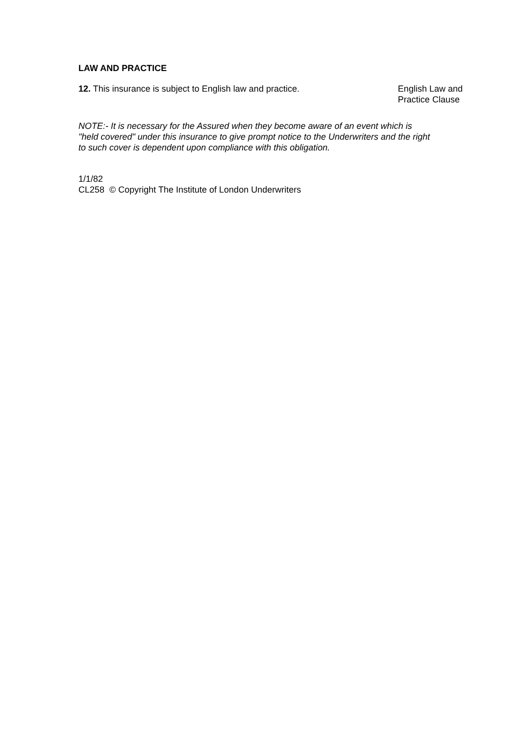LAW AND PRACTICE
12. This insurance is subject to English law and practice. English Law and
Practice Clause
NOTE:- It is necessary for the Assured when they become aware of an event which is "held covered" under this insurance to give prompt notice to the Underwriters and the right to such cover is dependent upon compliance with this obligation.
1/1/82
CL258 © Copyright The Institute of London Underwriters